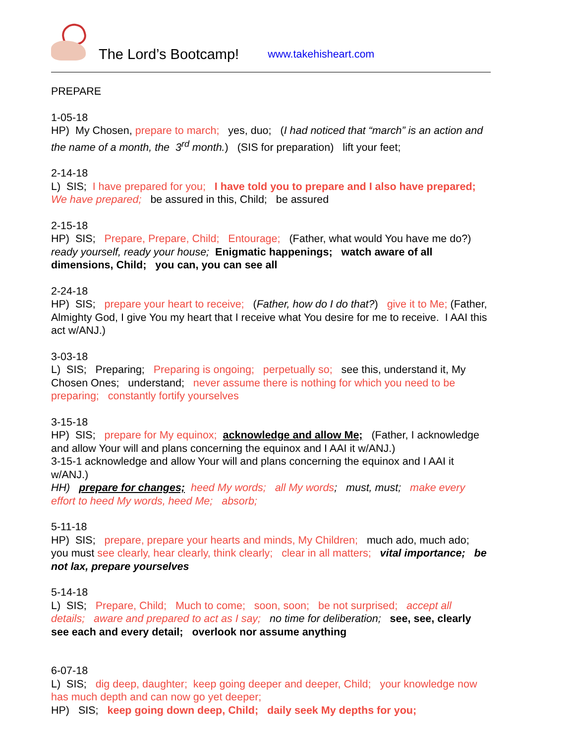The Lord’s Bootcamp! www.takehisheart.com
PREPARE
1-05-18
HP) My Chosen, prepare to march; yes, duo; (I had noticed that “march” is an action and the name of a month, the 3<sup>rd</sup> month.) (SIS for preparation) lift your feet;
2-14-18
L) SIS; I have prepared for you; I have told you to prepare and I also have prepared; We have prepared; be assured in this, Child; be assured
2-15-18
HP) SIS; Prepare, Prepare, Child; Entourage; (Father, what would You have me do?) ready yourself, ready your house; Enigmatic happenings; watch aware of all dimensions, Child; you can, you can see all
2-24-18
HP) SIS; prepare your heart to receive; (Father, how do I do that?) give it to Me; (Father, Almighty God, I give You my heart that I receive what You desire for me to receive. I AAI this act w/ANJ.)
3-03-18
L) SIS; Preparing; Preparing is ongoing; perpetually so; see this, understand it, My Chosen Ones; understand; never assume there is nothing for which you need to be preparing; constantly fortify yourselves
3-15-18
HP) SIS; prepare for My equinox; acknowledge and allow Me; (Father, I acknowledge and allow Your will and plans concerning the equinox and I AAI it w/ANJ.)
3-15-1 acknowledge and allow Your will and plans concerning the equinox and I AAI it w/ANJ.)
HH) prepare for changes; heed My words; all My words; must, must; make every effort to heed My words, heed Me; absorb;
5-11-18
HP) SIS; prepare, prepare your hearts and minds, My Children; much ado, much ado; you must see clearly, hear clearly, think clearly; clear in all matters; vital importance; be not lax, prepare yourselves
5-14-18
L) SIS; Prepare, Child; Much to come; soon, soon; be not surprised; accept all details; aware and prepared to act as I say; no time for deliberation; see, see, clearly see each and every detail; overlook nor assume anything
6-07-18
L) SIS; dig deep, daughter; keep going deeper and deeper, Child; your knowledge now has much depth and can now go yet deeper;
HP) SIS; keep going down deep, Child; daily seek My depths for you;